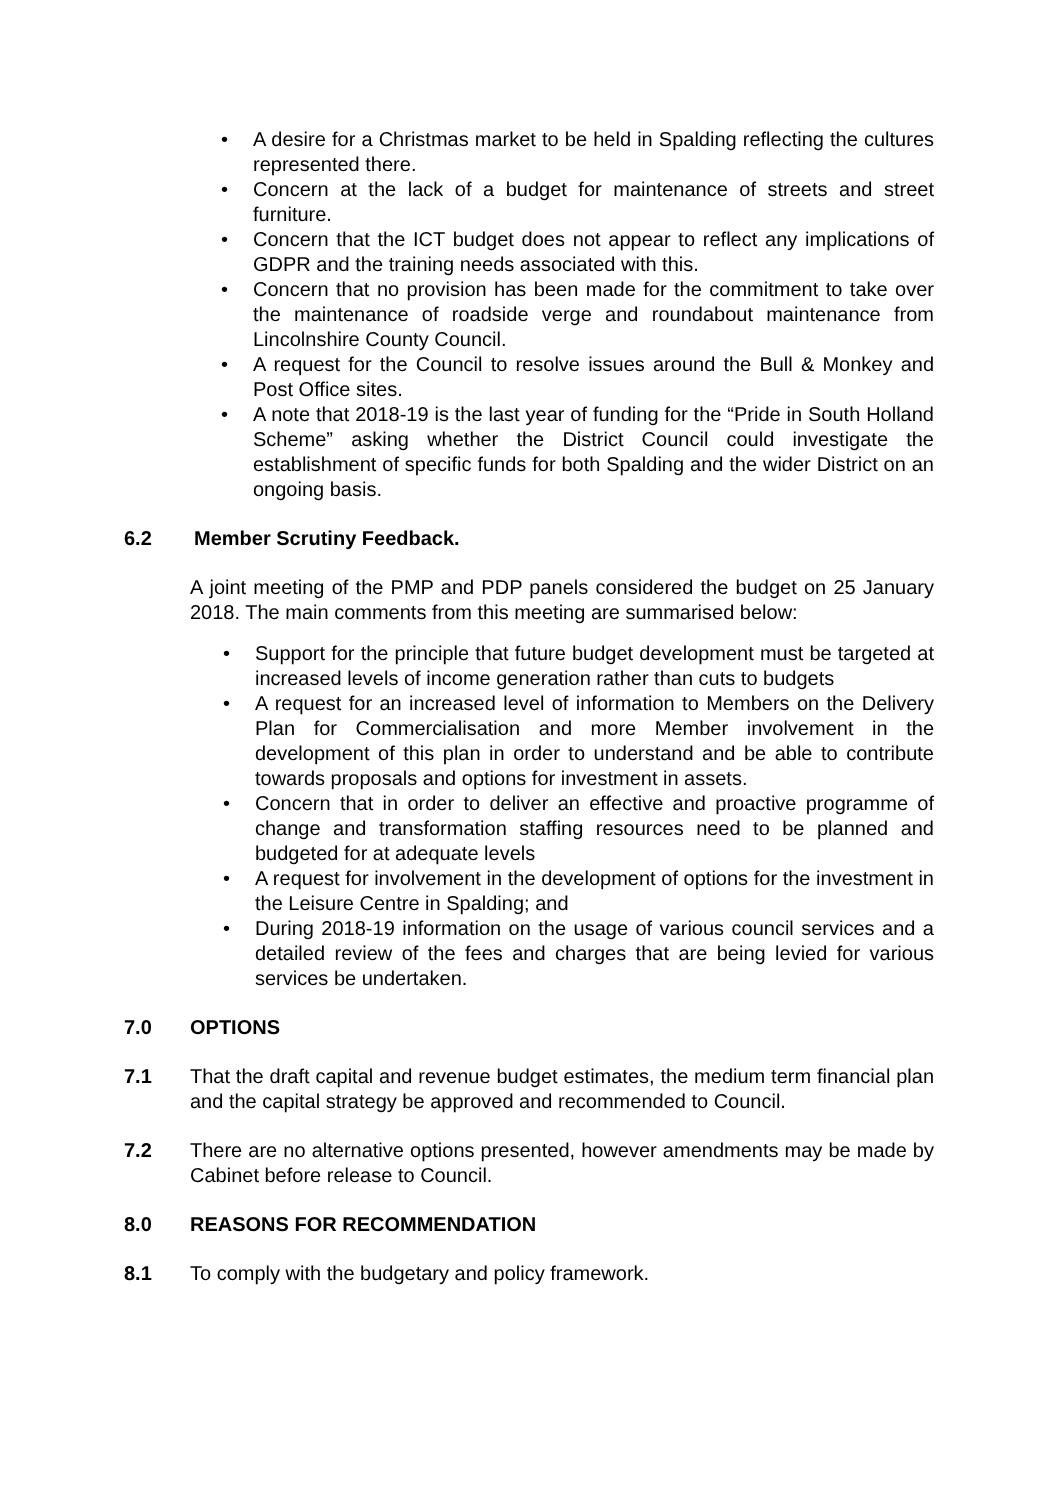• A desire for a Christmas market to be held in Spalding reflecting the cultures represented there.
• Concern at the lack of a budget for maintenance of streets and street furniture.
• Concern that the ICT budget does not appear to reflect any implications of GDPR and the training needs associated with this.
• Concern that no provision has been made for the commitment to take over the maintenance of roadside verge and roundabout maintenance from Lincolnshire County Council.
• A request for the Council to resolve issues around the Bull & Monkey and Post Office sites.
• A note that 2018-19 is the last year of funding for the “Pride in South Holland Scheme” asking whether the District Council could investigate the establishment of specific funds for both Spalding and the wider District on an ongoing basis.
6.2 Member Scrutiny Feedback.
A joint meeting of the PMP and PDP panels considered the budget on 25 January 2018. The main comments from this meeting are summarised below:
• Support for the principle that future budget development must be targeted at increased levels of income generation rather than cuts to budgets
• A request for an increased level of information to Members on the Delivery Plan for Commercialisation and more Member involvement in the development of this plan in order to understand and be able to contribute towards proposals and options for investment in assets.
• Concern that in order to deliver an effective and proactive programme of change and transformation staffing resources need to be planned and budgeted for at adequate levels
• A request for involvement in the development of options for the investment in the Leisure Centre in Spalding; and
• During 2018-19 information on the usage of various council services and a detailed review of the fees and charges that are being levied for various services be undertaken.
7.0 OPTIONS
7.1 That the draft capital and revenue budget estimates, the medium term financial plan and the capital strategy be approved and recommended to Council.
7.2 There are no alternative options presented, however amendments may be made by Cabinet before release to Council.
8.0 REASONS FOR RECOMMENDATION
8.1 To comply with the budgetary and policy framework.